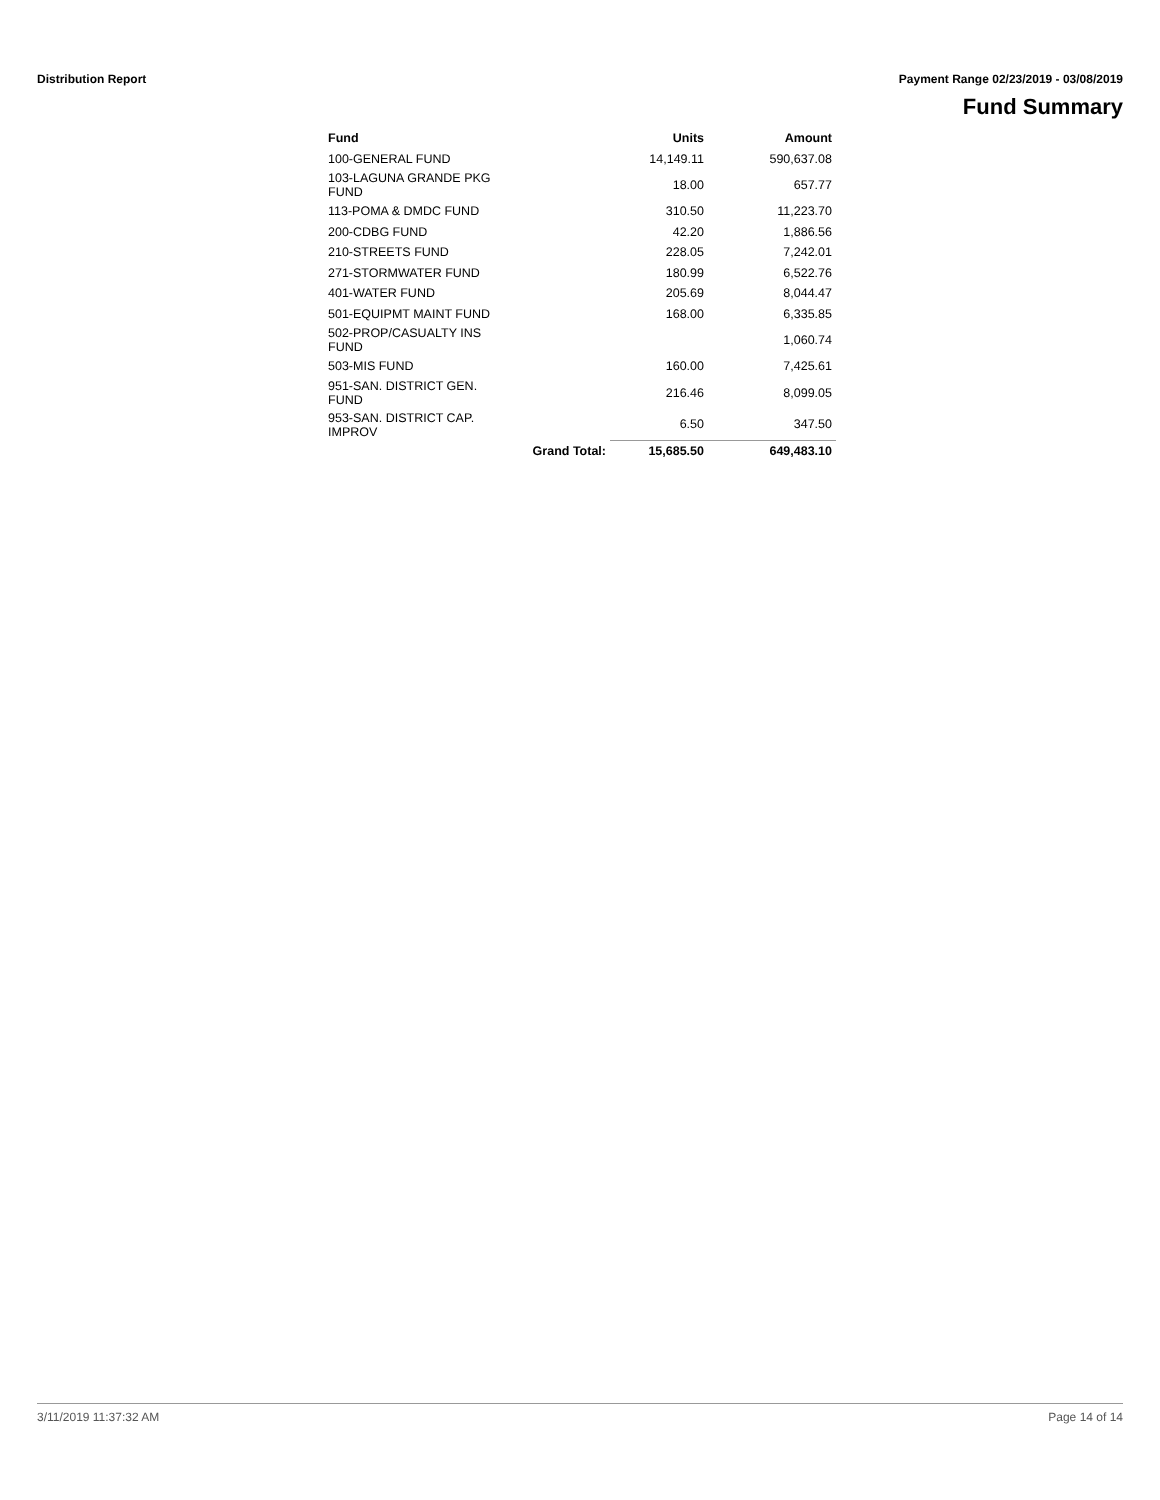Distribution Report Payment Range 02/23/2019 - 03/08/2019
Fund Summary
| Fund | | Units | Amount |
| --- | --- | --- | --- |
| 100-GENERAL FUND | | 14,149.11 | 590,637.08 |
| 103-LAGUNA GRANDE PKG FUND | | 18.00 | 657.77 |
| 113-POMA & DMDC FUND | | 310.50 | 11,223.70 |
| 200-CDBG FUND | | 42.20 | 1,886.56 |
| 210-STREETS FUND | | 228.05 | 7,242.01 |
| 271-STORMWATER FUND | | 180.99 | 6,522.76 |
| 401-WATER FUND | | 205.69 | 8,044.47 |
| 501-EQUIPMT MAINT FUND | | 168.00 | 6,335.85 |
| 502-PROP/CASUALTY INS FUND | | | 1,060.74 |
| 503-MIS FUND | | 160.00 | 7,425.61 |
| 951-SAN. DISTRICT GEN. FUND | | 216.46 | 8,099.05 |
| 953-SAN. DISTRICT CAP. IMPROV | | 6.50 | 347.50 |
| | Grand Total: | 15,685.50 | 649,483.10 |
3/11/2019 11:37:32 AM Page 14 of 14